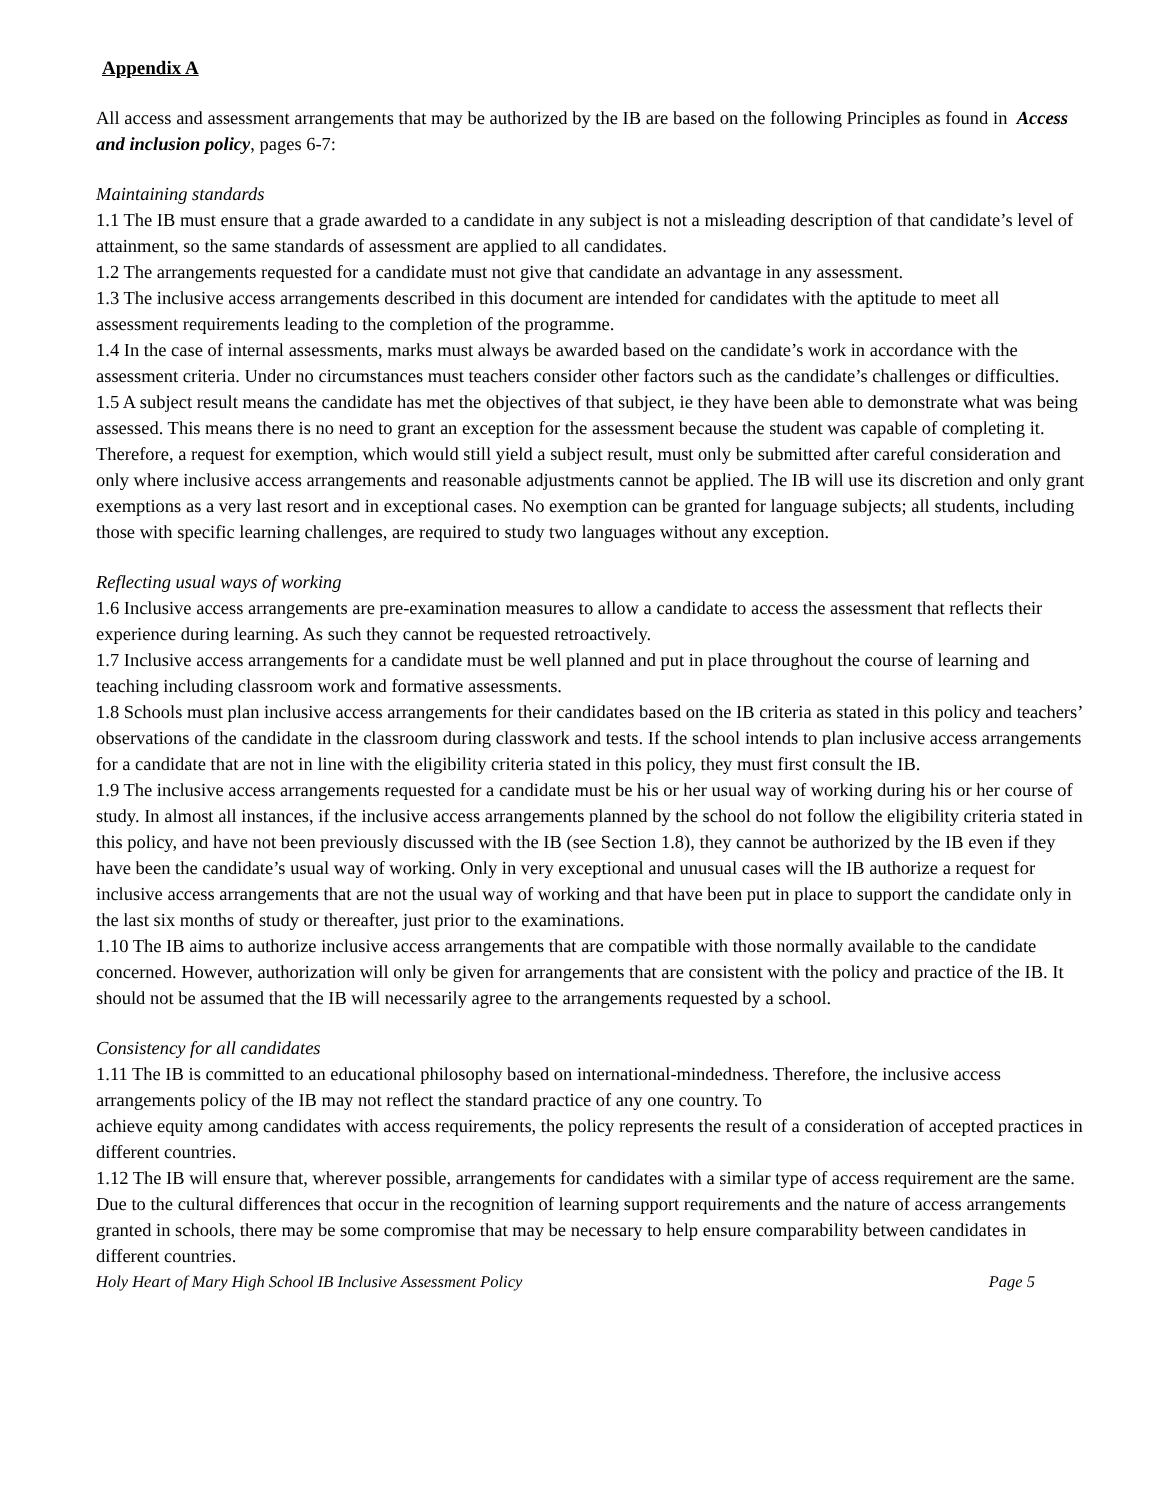Appendix A
All access and assessment arrangements that may be authorized by the IB are based on the following Principles as found in Access and inclusion policy, pages 6-7:
Maintaining standards
1.1 The IB must ensure that a grade awarded to a candidate in any subject is not a misleading description of that candidate’s level of attainment, so the same standards of assessment are applied to all candidates.
1.2 The arrangements requested for a candidate must not give that candidate an advantage in any assessment.
1.3 The inclusive access arrangements described in this document are intended for candidates with the aptitude to meet all assessment requirements leading to the completion of the programme.
1.4 In the case of internal assessments, marks must always be awarded based on the candidate’s work in accordance with the assessment criteria. Under no circumstances must teachers consider other factors such as the candidate’s challenges or difficulties.
1.5 A subject result means the candidate has met the objectives of that subject, ie they have been able to demonstrate what was being assessed. This means there is no need to grant an exception for the assessment because the student was capable of completing it. Therefore, a request for exemption, which would still yield a subject result, must only be submitted after careful consideration and only where inclusive access arrangements and reasonable adjustments cannot be applied. The IB will use its discretion and only grant exemptions as a very last resort and in exceptional cases. No exemption can be granted for language subjects; all students, including those with specific learning challenges, are required to study two languages without any exception.
Reflecting usual ways of working
1.6 Inclusive access arrangements are pre-examination measures to allow a candidate to access the assessment that reflects their experience during learning. As such they cannot be requested retroactively.
1.7 Inclusive access arrangements for a candidate must be well planned and put in place throughout the course of learning and teaching including classroom work and formative assessments.
1.8 Schools must plan inclusive access arrangements for their candidates based on the IB criteria as stated in this policy and teachers’ observations of the candidate in the classroom during classwork and tests. If the school intends to plan inclusive access arrangements for a candidate that are not in line with the eligibility criteria stated in this policy, they must first consult the IB.
1.9 The inclusive access arrangements requested for a candidate must be his or her usual way of working during his or her course of study. In almost all instances, if the inclusive access arrangements planned by the school do not follow the eligibility criteria stated in this policy, and have not been previously discussed with the IB (see Section 1.8), they cannot be authorized by the IB even if they have been the candidate’s usual way of working. Only in very exceptional and unusual cases will the IB authorize a request for inclusive access arrangements that are not the usual way of working and that have been put in place to support the candidate only in the last six months of study or thereafter, just prior to the examinations.
1.10 The IB aims to authorize inclusive access arrangements that are compatible with those normally available to the candidate concerned. However, authorization will only be given for arrangements that are consistent with the policy and practice of the IB. It should not be assumed that the IB will necessarily agree to the arrangements requested by a school.
Consistency for all candidates
1.11 The IB is committed to an educational philosophy based on international-mindedness. Therefore, the inclusive access arrangements policy of the IB may not reflect the standard practice of any one country. To
achieve equity among candidates with access requirements, the policy represents the result of a consideration of accepted practices in different countries.
1.12 The IB will ensure that, wherever possible, arrangements for candidates with a similar type of access requirement are the same. Due to the cultural differences that occur in the recognition of learning support requirements and the nature of access arrangements granted in schools, there may be some compromise that may be necessary to help ensure comparability between candidates in different countries.
Holy Heart of Mary High School IB Inclusive Assessment Policy Page 5